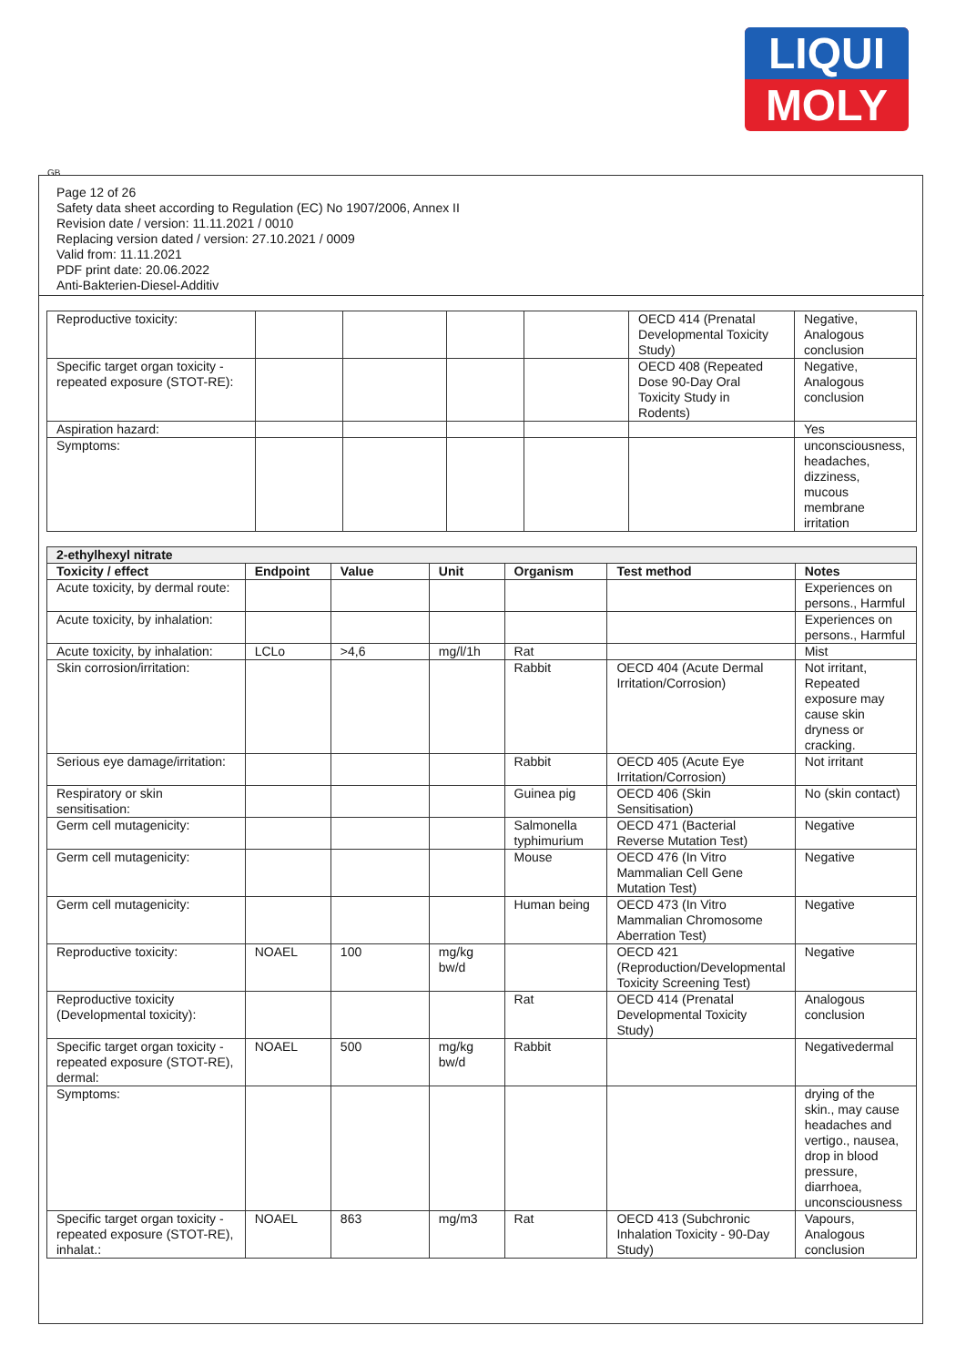LIQUI
MOLY
GB
Page 12 of 26
Safety data sheet according to Regulation (EC) No 1907/2006, Annex II
Revision date / version: 11.11.2021 / 0010
Replacing version dated / version: 27.10.2021 / 0009
Valid from: 11.11.2021
PDF print date: 20.06.2022
Anti-Bakterien-Diesel-Additiv
| Reproductive toxicity: | | | | | OECD 414 (Prenatal Developmental Toxicity Study) | Negative, Analogous conclusion |
| Specific target organ toxicity - repeated exposure (STOT-RE): | | | | | OECD 408 (Repeated Dose 90-Day Oral Toxicity Study in Rodents) | Negative, Analogous conclusion |
| Aspiration hazard: | | | | | | Yes |
| Symptoms: | | | | | | unconsciousness, headaches, dizziness, mucous membrane irritation |
| 2-ethylhexyl nitrate | | | | | | |
| --- | --- | --- | --- | --- | --- | --- |
| Toxicity / effect | Endpoint | Value | Unit | Organism | Test method | Notes |
| Acute toxicity, by dermal route: | | | | | | Experiences on persons., Harmful |
| Acute toxicity, by inhalation: | | | | | | Experiences on persons., Harmful |
| Acute toxicity, by inhalation: | LCLo | >4,6 | mg/l/1h | Rat | | Mist |
| Skin corrosion/irritation: | | | | Rabbit | OECD 404 (Acute Dermal Irritation/Corrosion) | Not irritant, Repeated exposure may cause skin dryness or cracking. |
| Serious eye damage/irritation: | | | | Rabbit | OECD 405 (Acute Eye Irritation/Corrosion) | Not irritant |
| Respiratory or skin sensitisation: | | | | Guinea pig | OECD 406 (Skin Sensitisation) | No (skin contact) |
| Germ cell mutagenicity: | | | | Salmonella typhimurium | OECD 471 (Bacterial Reverse Mutation Test) | Negative |
| Germ cell mutagenicity: | | | | Mouse | OECD 476 (In Vitro Mammalian Cell Gene Mutation Test) | Negative |
| Germ cell mutagenicity: | | | | Human being | OECD 473 (In Vitro Mammalian Chromosome Aberration Test) | Negative |
| Reproductive toxicity: | NOAEL | 100 | mg/kg bw/d | | OECD 421 (Reproduction/Developmental Toxicity Screening Test) | Negative |
| Reproductive toxicity (Developmental toxicity): | | | | Rat | OECD 414 (Prenatal Developmental Toxicity Study) | Analogous conclusion |
| Specific target organ toxicity - repeated exposure (STOT-RE), dermal: | NOAEL | 500 | mg/kg bw/d | Rabbit | | Negativedermal |
| Symptoms: | | | | | | drying of the skin., may cause headaches and vertigo., nausea, drop in blood pressure, diarrhoea, unconsciousness |
| Specific target organ toxicity - repeated exposure (STOT-RE), inhalat.: | NOAEL | 863 | mg/m3 | Rat | OECD 413 (Subchronic Inhalation Toxicity - 90-Day Study) | Vapours, Analogous conclusion |